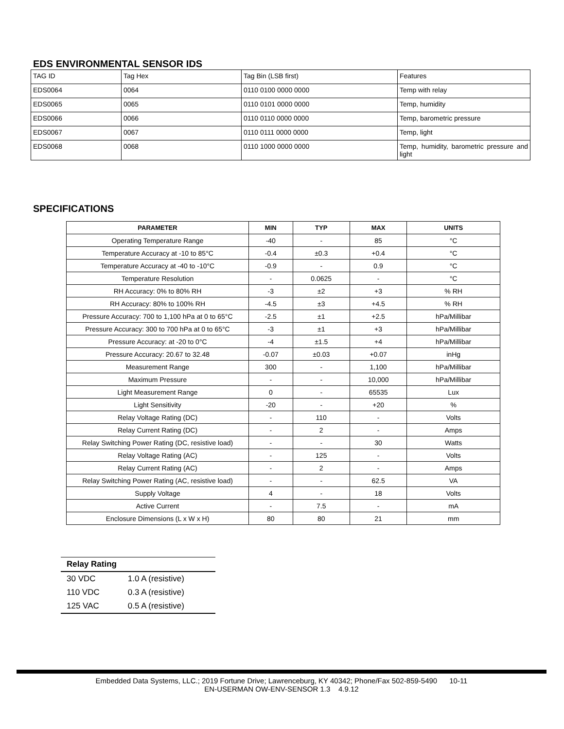EDS ENVIRONMENTAL SENSOR IDS
| TAG ID | Tag Hex | Tag Bin (LSB first) | Features |
| EDS0064 | 0064 | 0110 0100 0000 0000 | Temp with relay |
| EDS0065 | 0065 | 0110 0101 0000 0000 | Temp, humidity |
| EDS0066 | 0066 | 0110 0110 0000 0000 | Temp, barometric pressure |
| EDS0067 | 0067 | 0110 0111 0000 0000 | Temp, light |
| EDS0068 | 0068 | 0110 1000 0000 0000 | Temp, humidity, barometric pressure and light |
SPECIFICATIONS
| PARAMETER | MIN | TYP | MAX | UNITS |
| --- | --- | --- | --- | --- |
| Operating Temperature Range | -40 | - | 85 | °C |
| Temperature Accuracy at -10 to 85°C | -0.4 | ±0.3 | +0.4 | °C |
| Temperature Accuracy at -40 to -10°C | -0.9 | - | 0.9 | °C |
| Temperature Resolution | - | 0.0625 | - | °C |
| RH Accuracy: 0% to 80% RH | -3 | ±2 | +3 | % RH |
| RH Accuracy: 80% to 100% RH | -4.5 | ±3 | +4.5 | % RH |
| Pressure Accuracy: 700 to 1,100 hPa at 0 to 65°C | -2.5 | ±1 | +2.5 | hPa/Millibar |
| Pressure Accuracy: 300 to 700 hPa at 0 to 65°C | -3 | ±1 | +3 | hPa/Millibar |
| Pressure Accuracy: at -20 to 0°C | -4 | ±1.5 | +4 | hPa/Millibar |
| Pressure Accuracy: 20.67 to 32.48 | -0.07 | ±0.03 | +0.07 | inHg |
| Measurement Range | 300 | - | 1,100 | hPa/Millibar |
| Maximum Pressure | - | - | 10,000 | hPa/Millibar |
| Light Measurement Range | 0 | - | 65535 | Lux |
| Light Sensitivity | -20 | - | +20 | % |
| Relay Voltage Rating (DC) | - | 110 | - | Volts |
| Relay Current Rating (DC) | - | 2 | - | Amps |
| Relay Switching Power Rating (DC, resistive load) | - | - | 30 | Watts |
| Relay Voltage Rating (AC) | - | 125 | - | Volts |
| Relay Current Rating (AC) | - | 2 | - | Amps |
| Relay Switching Power Rating (AC, resistive load) | - | - | 62.5 | VA |
| Supply Voltage | 4 | - | 18 | Volts |
| Active Current | - | 7.5 | - | mA |
| Enclosure Dimensions (L x W x H) | 80 | 80 | 21 | mm |
| Relay Rating | |
| --- | --- |
| 30 VDC | 1.0 A (resistive) |
| 110 VDC | 0.3 A (resistive) |
| 125 VAC | 0.5 A (resistive) |
Embedded Data Systems, LLC.; 2019 Fortune Drive; Lawrenceburg, KY 40342; Phone/Fax 502-859-5490 10-11
EN-USERMAN OW-ENV-SENSOR 1.3 4.9.12